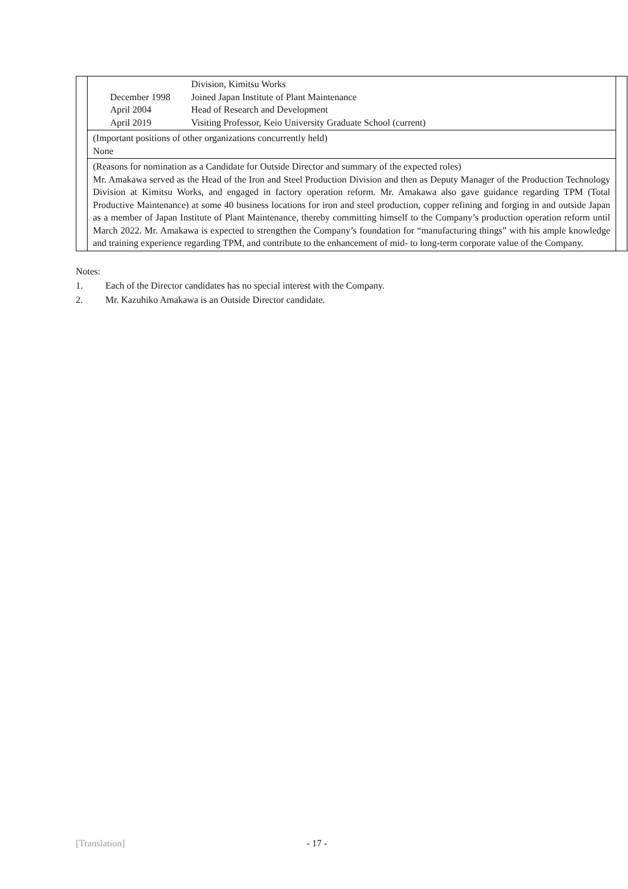| | | / / Division, Kimitsu Works / / December 1998 / Joined Japan Institute of Plant Maintenance / / April 2004 / Head of Research and Development / / April 2019 / Visiting Professor, Keio University Graduate School (current) / | |
| | (Important positions of other organizations concurrently held) None | | |
| | (Reasons for nomination as a Candidate for Outside Director and summary of the expected roles) Mr. Amakawa served as the Head of the Iron and Steel Production Division and then as Deputy Manager of the Production Technology Division at Kimitsu Works, and engaged in factory operation reform. Mr. Amakawa also gave guidance regarding TPM (Total Productive Maintenance) at some 40 business locations for iron and steel production, copper refining and forging in and outside Japan as a member of Japan Institute of Plant Maintenance, thereby committing himself to the Company’s production operation reform until March 2022. Mr. Amakawa is expected to strengthen the Company’s foundation for “manufacturing things” with his ample knowledge and training experience regarding TPM, and contribute to the enhancement of mid- to long-term corporate value of the Company. | | |
Notes:
1. Each of the Director candidates has no special interest with the Company.
2. Mr. Kazuhiko Amakawa is an Outside Director candidate.
[Translation] - 17 -